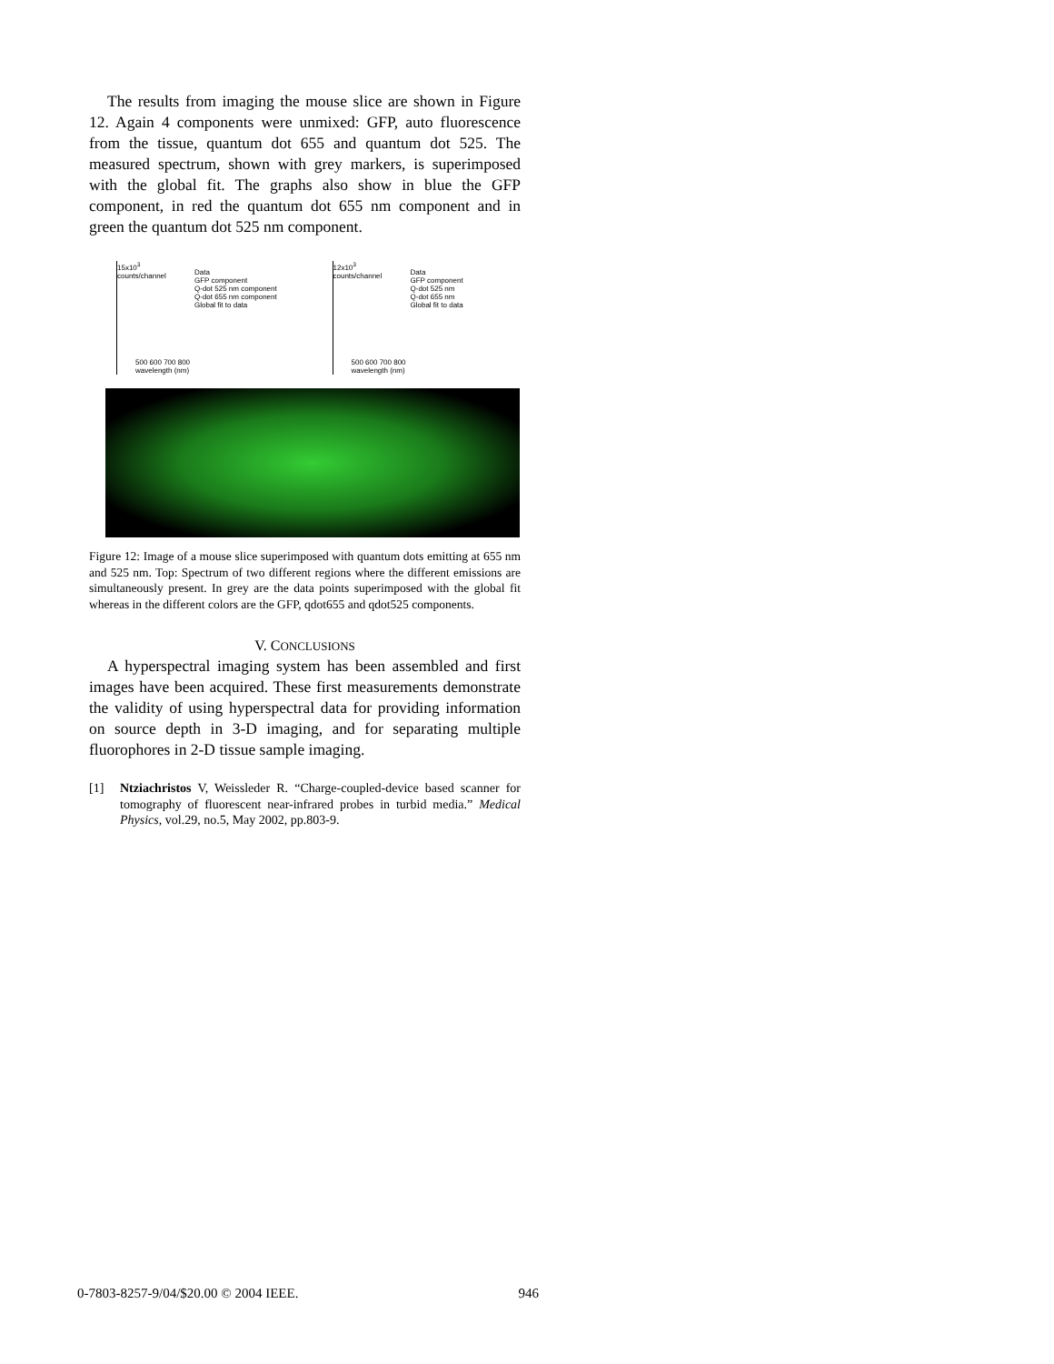The results from imaging the mouse slice are shown in Figure 12. Again 4 components were unmixed: GFP, auto fluorescence from the tissue, quantum dot 655 and quantum dot 525. The measured spectrum, shown with grey markers, is superimposed with the global fit. The graphs also show in blue the GFP component, in red the quantum dot 655 nm component and in green the quantum dot 525 nm component.
15x10<sup>3</sup>
counts/channel
Data
GFP component
Q-dot 525 nm component
Q-dot 655 nm component
Global fit to data
500 600 700 800
wavelength (nm)
12x10<sup>3</sup>
counts/channel
Data
GFP component
Q-dot 525 nm
Q-dot 655 nm
Global fit to data
500 600 700 800
wavelength (nm)
Figure 12: Image of a mouse slice superimposed with quantum dots emitting at 655 nm and 525 nm. Top: Spectrum of two different regions where the different emissions are simultaneously present. In grey are the data points superimposed with the global fit whereas in the different colors are the GFP, qdot655 and qdot525 components.
V. CONCLUSIONS
A hyperspectral imaging system has been assembled and first images have been acquired. These first measurements demonstrate the validity of using hyperspectral data for providing information on source depth in 3-D imaging, and for separating multiple fluorophores in 2-D tissue sample imaging.
[1] Ntziachristos V, Weissleder R. “Charge-coupled-device based scanner for tomography of fluorescent near-infrared probes in turbid media.” Medical Physics, vol.29, no.5, May 2002, pp.803-9.
0-7803-8257-9/04/$20.00 © 2004 IEEE. 946